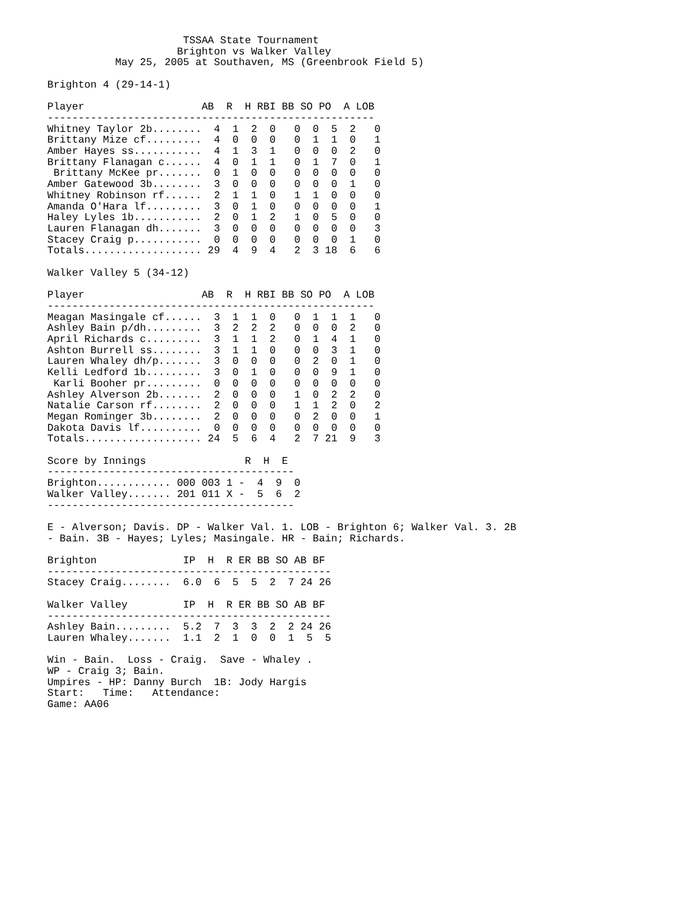TSSAA State Tournament
                     Brighton vs Walker Valley
           May 25, 2005 at Southaven, MS (Greenbrook Field 5)

Brighton 4 (29-14-1)

Player                   AB  R  H RBI BB SO PO  A LOB
-----------------------------------------------------
Whitney Taylor 2b........  4  1  2  0   0  0  5  2   0
Brittany Mize cf.........  4  0  0  0   0  1  1  0   1
Amber Hayes ss...........  4  1  3  1   0  0  0  2   0
Brittany Flanagan c......  4  0  1  1   0  1  7  0   1
 Brittany McKee pr.......  0  1  0  0   0  0  0  0   0
Amber Gatewood 3b........  3  0  0  0   0  0  0  1   0
Whitney Robinson rf......  2  1  1  0   1  1  0  0   0
Amanda O'Hara lf.........  3  0  1  0   0  0  0  0   1
Haley Lyles 1b...........  2  0  1  2   1  0  5  0   0
Lauren Flanagan dh.......  3  0  0  0   0  0  0  0   3
Stacey Craig p...........  0  0  0  0   0  0  0  1   0
Totals................... 29  4  9  4   2  3 18  6   6

Walker Valley 5 (34-12)

Player                   AB  R  H RBI BB SO PO  A LOB
-----------------------------------------------------
Meagan Masingale cf......  3  1  1  0   0  1  1  1   0
Ashley Bain p/dh.........  3  2  2  2   0  0  0  2   0
April Richards c.........  3  1  1  2   0  1  4  1   0
Ashton Burrell ss........  3  1  1  0   0  0  3  1   0
Lauren Whaley dh/p.......  3  0  0  0   0  2  0  1   0
Kelli Ledford 1b.........  3  0  1  0   0  0  9  1   0
 Karli Booher pr.........  0  0  0  0   0  0  0  0   0
Ashley Alverson 2b.......  2  0  0  0   1  0  2  2   0
Natalie Carson rf........  2  0  0  0   1  1  2  0   2
Megan Rominger 3b........  2  0  0  0   0  2  0  0   1
Dakota Davis lf..........  0  0  0  0   0  0  0  0   0
Totals................... 24  5  6  4   2  7 21  9   3

Score by Innings                R  H  E
----------------------------------------
Brighton............ 000 003 1 -  4  9  0
Walker Valley....... 201 011 X -  5  6  2
----------------------------------------

E - Alverson; Davis. DP - Walker Val. 1. LOB - Brighton 6; Walker Val. 3. 2B
- Bain. 3B - Hayes; Lyles; Masingale. HR - Bain; Richards.

Brighton              IP  H  R ER BB SO AB BF
----------------------------------------------
Stacey Craig........  6.0  6  5  5  2  7 24 26

Walker Valley         IP  H  R ER BB SO AB BF
----------------------------------------------
Ashley Bain.........  5.2  7  3  3  2  2 24 26
Lauren Whaley.......  1.1  2  1  0  0  1  5  5

Win - Bain.  Loss - Craig.  Save - Whaley .
WP - Craig 3; Bain.
Umpires - HP: Danny Burch  1B: Jody Hargis
Start:   Time:   Attendance:
Game: AA06